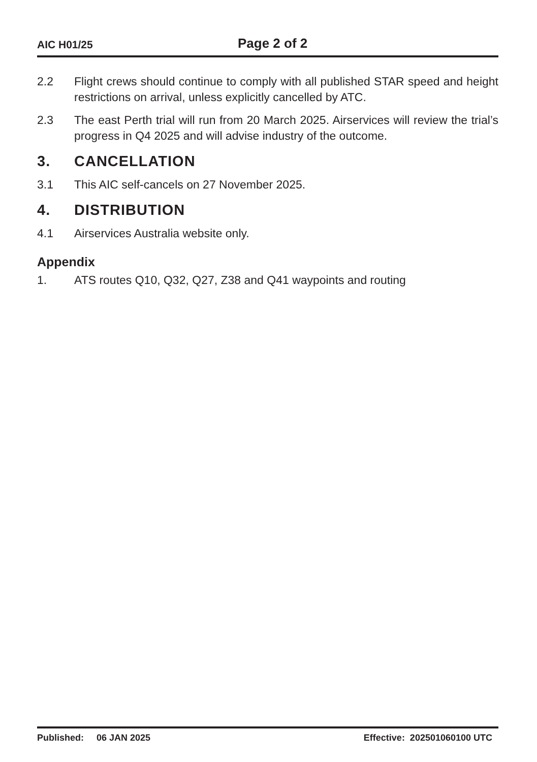AIC H01/25
Page 2 of 2
2.2 Flight crews should continue to comply with all published STAR speed and height restrictions on arrival, unless explicitly cancelled by ATC.
2.3 The east Perth trial will run from 20 March 2025. Airservices will review the trial’s progress in Q4 2025 and will advise industry of the outcome.
3. CANCELLATION
3.1 This AIC self-cancels on 27 November 2025.
4. DISTRIBUTION
4.1 Airservices Australia website only.
Appendix
1. ATS routes Q10, Q32, Q27, Z38 and Q41 waypoints and routing
Published: 06 JAN 2025 Effective: 202501060100 UTC